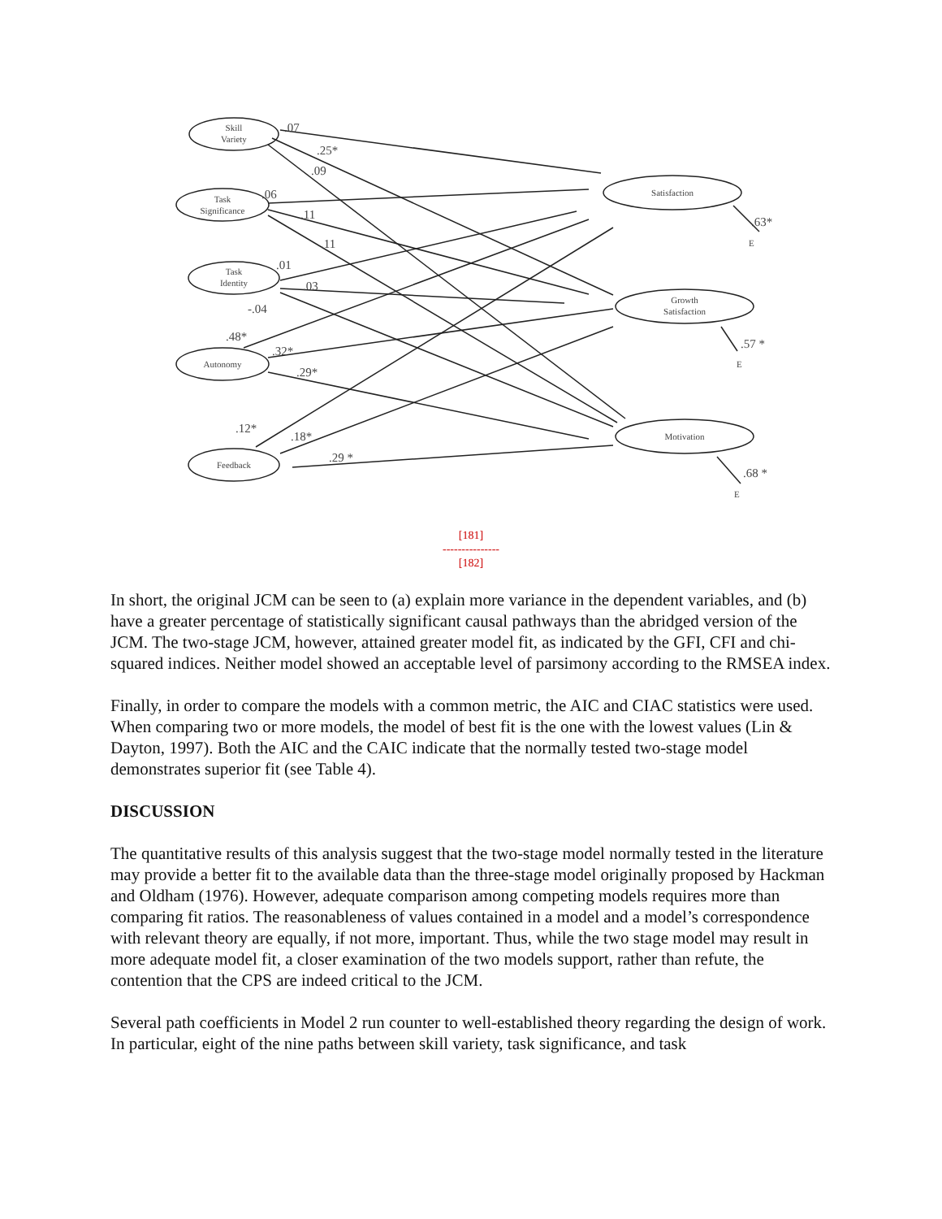Skill
Variety
Task
Significance
Task
Identity
Autonomy
Feedback
Satisfaction
Growth
Satisfaction
Motivation
E
E
E
.07
.25*
.09
.06
.11
.11
.01
.03
-.04
.48*
.32*
.29*
.12*
.18*
.29 *
.63*
.57 *
.68 *
[181]
---------------
[182]
In short, the original JCM can be seen to (a) explain more variance in the dependent variables, and (b) have a greater percentage of statistically significant causal pathways than the abridged version of the JCM. The two-stage JCM, however, attained greater model fit, as indicated by the GFI, CFI and chi-squared indices. Neither model showed an acceptable level of parsimony according to the RMSEA index.
Finally, in order to compare the models with a common metric, the AIC and CIAC statistics were used. When comparing two or more models, the model of best fit is the one with the lowest values (Lin & Dayton, 1997). Both the AIC and the CAIC indicate that the normally tested two-stage model demonstrates superior fit (see Table 4).
DISCUSSION
The quantitative results of this analysis suggest that the two-stage model normally tested in the literature may provide a better fit to the available data than the three-stage model originally proposed by Hackman and Oldham (1976). However, adequate comparison among competing models requires more than comparing fit ratios. The reasonableness of values contained in a model and a model’s correspondence with relevant theory are equally, if not more, important. Thus, while the two stage model may result in more adequate model fit, a closer examination of the two models support, rather than refute, the contention that the CPS are indeed critical to the JCM.
Several path coefficients in Model 2 run counter to well-established theory regarding the design of work. In particular, eight of the nine paths between skill variety, task significance, and task